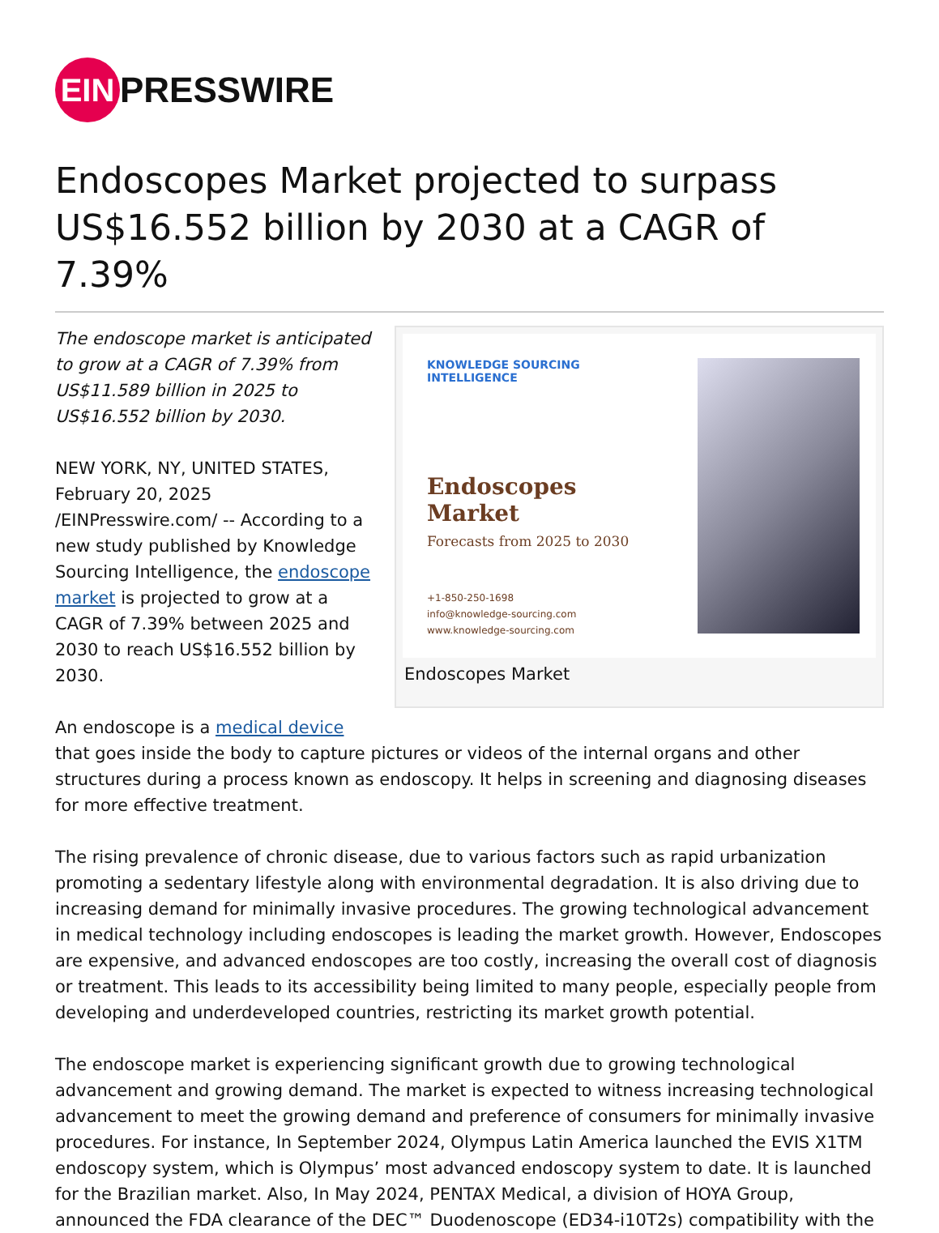EIN
PRESSWIRE
Endoscopes Market projected to surpass US$16.552 billion by 2030 at a CAGR of 7.39%
KNOWLEDGE SOURCING
INTELLIGENCE
Endoscopes Market
Forecasts from 2025 to 2030
+1-850-250-1698
info@knowledge-sourcing.com
www.knowledge-sourcing.com
Endoscopes Market
The endoscope market is anticipated to grow at a CAGR of 7.39% from US$11.589 billion in 2025 to US$16.552 billion by 2030.
NEW YORK, NY, UNITED STATES, February 20, 2025 /EINPresswire.com/ -- According to a new study published by Knowledge Sourcing Intelligence, the endoscope market is projected to grow at a CAGR of 7.39% between 2025 and 2030 to reach US$16.552 billion by 2030.
An endoscope is a medical device that goes inside the body to capture pictures or videos of the internal organs and other structures during a process known as endoscopy. It helps in screening and diagnosing diseases for more effective treatment.
The rising prevalence of chronic disease, due to various factors such as rapid urbanization promoting a sedentary lifestyle along with environmental degradation. It is also driving due to increasing demand for minimally invasive procedures. The growing technological advancement in medical technology including endoscopes is leading the market growth. However, Endoscopes are expensive, and advanced endoscopes are too costly, increasing the overall cost of diagnosis or treatment. This leads to its accessibility being limited to many people, especially people from developing and underdeveloped countries, restricting its market growth potential.
The endoscope market is experiencing significant growth due to growing technological advancement and growing demand. The market is expected to witness increasing technological advancement to meet the growing demand and preference of consumers for minimally invasive procedures. For instance, In September 2024, Olympus Latin America launched the EVIS X1TM endoscopy system, which is Olympus’ most advanced endoscopy system to date. It is launched for the Brazilian market. Also, In May 2024, PENTAX Medical, a division of HOYA Group, announced the FDA clearance of the DEC™ Duodenoscope (ED34-i10T2s) compatibility with the